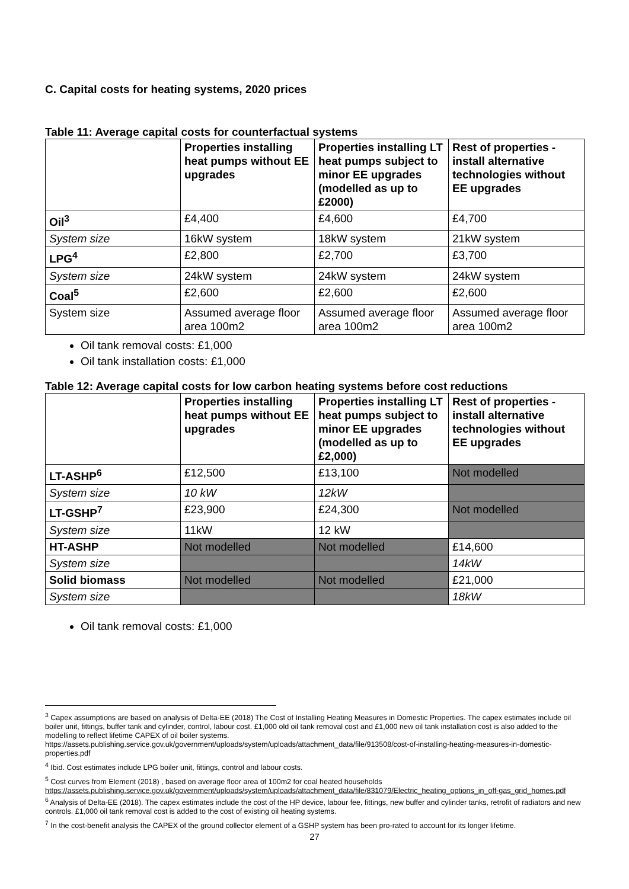C. Capital costs for heating systems, 2020 prices
Table 11: Average capital costs for counterfactual systems
| | Properties installing heat pumps without EE upgrades | Properties installing LT heat pumps subject to minor EE upgrades (modelled as up to £2000) | Rest of properties - install alternative technologies without EE upgrades |
| --- | --- | --- | --- |
| Oil<sup>3</sup> | £4,400 | £4,600 | £4,700 |
| System size | 16kW system | 18kW system | 21kW system |
| LPG<sup>4</sup> | £2,800 | £2,700 | £3,700 |
| System size | 24kW system | 24kW system | 24kW system |
| Coal<sup>5</sup> | £2,600 | £2,600 | £2,600 |
| System size | Assumed average floor area 100m2 | Assumed average floor area 100m2 | Assumed average floor area 100m2 |
Oil tank removal costs: £1,000
Oil tank installation costs: £1,000
Table 12: Average capital costs for low carbon heating systems before cost reductions
| | Properties installing heat pumps without EE upgrades | Properties installing LT heat pumps subject to minor EE upgrades (modelled as up to £2,000) | Rest of properties - install alternative technologies without EE upgrades |
| --- | --- | --- | --- |
| LT-ASHP<sup>6</sup> | £12,500 | £13,100 | Not modelled |
| System size | 10 kW | 12kW | |
| LT-GSHP<sup>7</sup> | £23,900 | £24,300 | Not modelled |
| System size | 11kW | 12 kW | |
| HT-ASHP | Not modelled | Not modelled | £14,600 |
| System size | | | 14kW |
| Solid biomass | Not modelled | Not modelled | £21,000 |
| System size | | | 18kW |
Oil tank removal costs: £1,000
<sup>3</sup> Capex assumptions are based on analysis of Delta-EE (2018) The Cost of Installing Heating Measures in Domestic Properties. The capex estimates include oil boiler unit, fittings, buffer tank and cylinder, control, labour cost. £1,000 old oil tank removal cost and £1,000 new oil tank installation cost is also added to the modelling to reflect lifetime CAPEX of oil boiler systems.
https://assets.publishing.service.gov.uk/government/uploads/system/uploads/attachment_data/file/913508/cost-of-installing-heating-measures-in-domestic-properties.pdf
<sup>4</sup> Ibid. Cost estimates include LPG boiler unit, fittings, control and labour costs.
<sup>5</sup> Cost curves from Element (2018) , based on average floor area of 100m2 for coal heated households
https://assets.publishing.service.gov.uk/government/uploads/system/uploads/attachment_data/file/831079/Electric_heating_options_in_off-gas_grid_homes.pdf
<sup>6</sup> Analysis of Delta-EE (2018). The capex estimates include the cost of the HP device, labour fee, fittings, new buffer and cylinder tanks, retrofit of radiators and new controls. £1,000 oil tank removal cost is added to the cost of existing oil heating systems.
<sup>7</sup> In the cost-benefit analysis the CAPEX of the ground collector element of a GSHP system has been pro-rated to account for its longer lifetime.
27